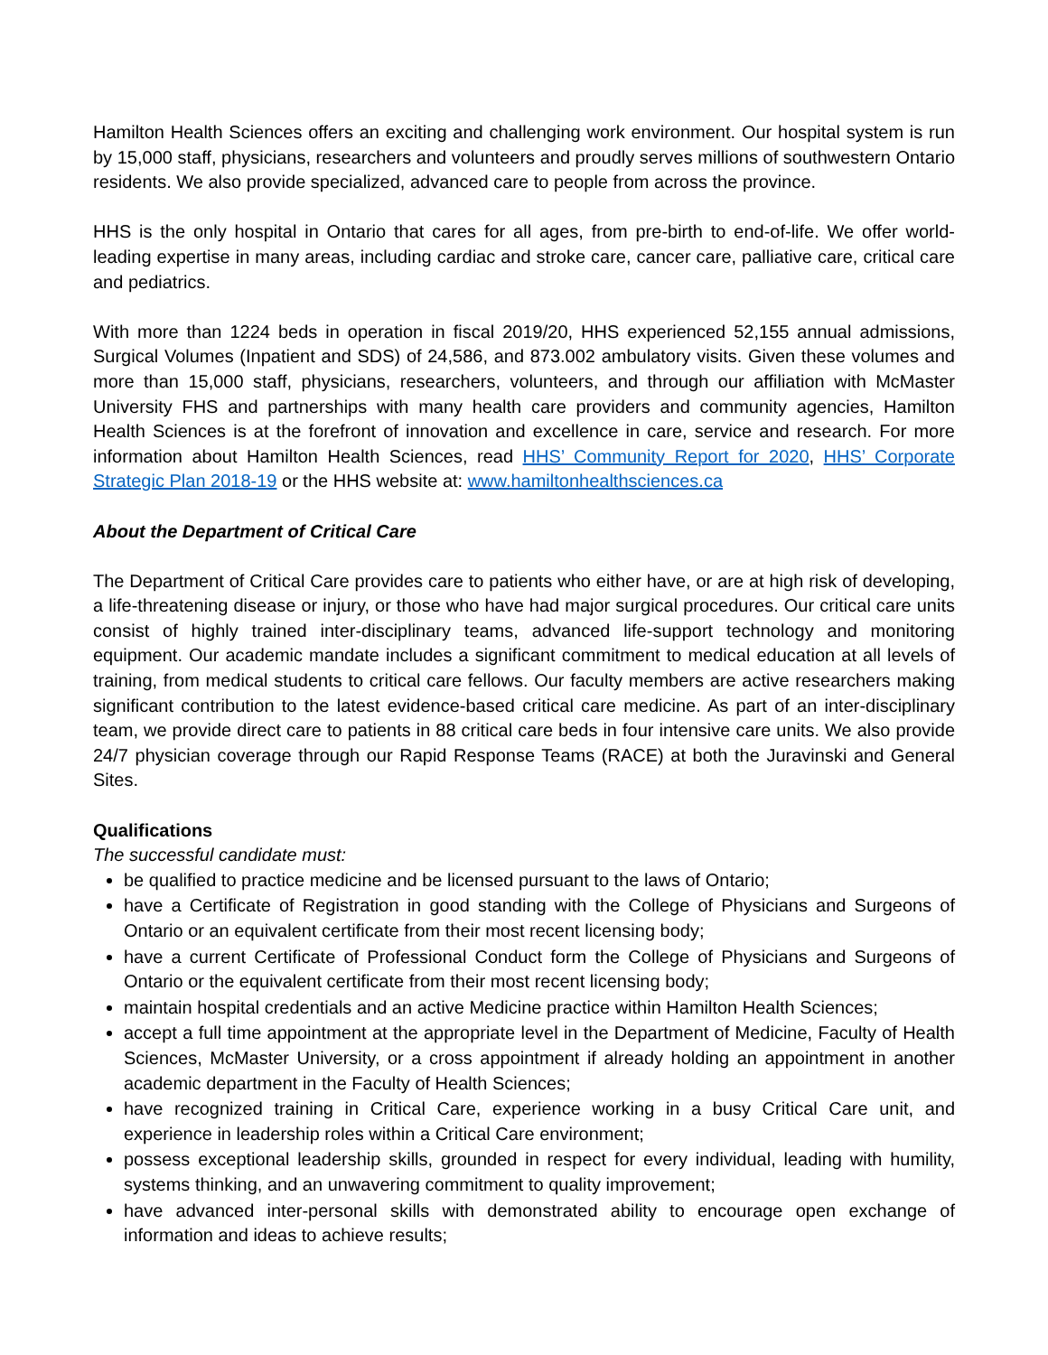Hamilton Health Sciences offers an exciting and challenging work environment. Our hospital system is run by 15,000 staff, physicians, researchers and volunteers and proudly serves millions of southwestern Ontario residents. We also provide specialized, advanced care to people from across the province.
HHS is the only hospital in Ontario that cares for all ages, from pre-birth to end-of-life. We offer world-leading expertise in many areas, including cardiac and stroke care, cancer care, palliative care, critical care and pediatrics.
With more than 1224 beds in operation in fiscal 2019/20, HHS experienced 52,155 annual admissions, Surgical Volumes (Inpatient and SDS) of 24,586, and 873.002 ambulatory visits. Given these volumes and more than 15,000 staff, physicians, researchers, volunteers, and through our affiliation with McMaster University FHS and partnerships with many health care providers and community agencies, Hamilton Health Sciences is at the forefront of innovation and excellence in care, service and research. For more information about Hamilton Health Sciences, read HHS’ Community Report for 2020, HHS’ Corporate Strategic Plan 2018-19 or the HHS website at: www.hamiltonhealthsciences.ca
About the Department of Critical Care
The Department of Critical Care provides care to patients who either have, or are at high risk of developing, a life-threatening disease or injury, or those who have had major surgical procedures. Our critical care units consist of highly trained inter-disciplinary teams, advanced life-support technology and monitoring equipment. Our academic mandate includes a significant commitment to medical education at all levels of training, from medical students to critical care fellows. Our faculty members are active researchers making significant contribution to the latest evidence-based critical care medicine. As part of an inter-disciplinary team, we provide direct care to patients in 88 critical care beds in four intensive care units. We also provide 24/7 physician coverage through our Rapid Response Teams (RACE) at both the Juravinski and General Sites.
Qualifications
The successful candidate must:
be qualified to practice medicine and be licensed pursuant to the laws of Ontario;
have a Certificate of Registration in good standing with the College of Physicians and Surgeons of Ontario or an equivalent certificate from their most recent licensing body;
have a current Certificate of Professional Conduct form the College of Physicians and Surgeons of Ontario or the equivalent certificate from their most recent licensing body;
maintain hospital credentials and an active Medicine practice within Hamilton Health Sciences;
accept a full time appointment at the appropriate level in the Department of Medicine, Faculty of Health Sciences, McMaster University, or a cross appointment if already holding an appointment in another academic department in the Faculty of Health Sciences;
have recognized training in Critical Care, experience working in a busy Critical Care unit, and experience in leadership roles within a Critical Care environment;
possess exceptional leadership skills, grounded in respect for every individual, leading with humility, systems thinking, and an unwavering commitment to quality improvement;
have advanced inter-personal skills with demonstrated ability to encourage open exchange of information and ideas to achieve results;